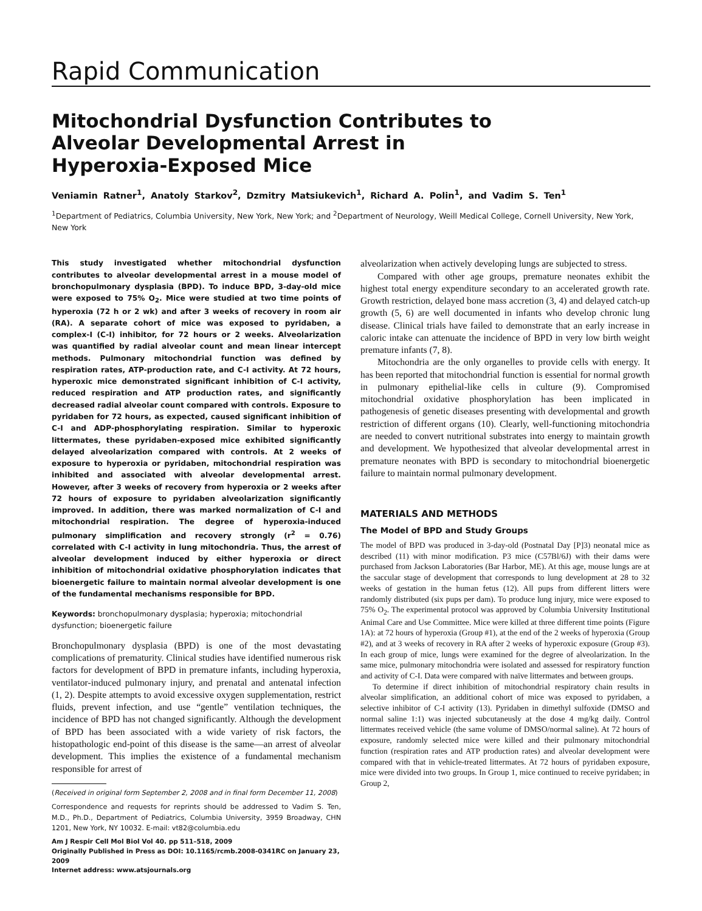Rapid Communication
Mitochondrial Dysfunction Contributes to
Alveolar Developmental Arrest in
Hyperoxia-Exposed Mice
Veniamin Ratner<sup>1</sup>, Anatoly Starkov<sup>2</sup>, Dzmitry Matsiukevich<sup>1</sup>, Richard A. Polin<sup>1</sup>, and Vadim S. Ten<sup>1</sup>
<sup>1</sup> Department of Pediatrics, Columbia University, New York, New York; and <sup>2</sup>Department of Neurology, Weill Medical College, Cornell University, New York, New York
This study investigated whether mitochondrial dysfunction contributes to alveolar developmental arrest in a mouse model of bronchopulmonary dysplasia (BPD). To induce BPD, 3-day-old mice were exposed to 75% O<sub>2</sub>. Mice were studied at two time points of hyperoxia (72 h or 2 wk) and after 3 weeks of recovery in room air (RA). A separate cohort of mice was exposed to pyridaben, a complex-I (C-I) inhibitor, for 72 hours or 2 weeks. Alveolarization was quantified by radial alveolar count and mean linear intercept methods. Pulmonary mitochondrial function was defined by respiration rates, ATP-production rate, and C-I activity. At 72 hours, hyperoxic mice demonstrated significant inhibition of C-I activity, reduced respiration and ATP production rates, and significantly decreased radial alveolar count compared with controls. Exposure to pyridaben for 72 hours, as expected, caused significant inhibition of C-I and ADP-phosphorylating respiration. Similar to hyperoxic littermates, these pyridaben-exposed mice exhibited significantly delayed alveolarization compared with controls. At 2 weeks of exposure to hyperoxia or pyridaben, mitochondrial respiration was inhibited and associated with alveolar developmental arrest. However, after 3 weeks of recovery from hyperoxia or 2 weeks after 72 hours of exposure to pyridaben alveolarization significantly improved. In addition, there was marked normalization of C-I and mitochondrial respiration. The degree of hyperoxia-induced pulmonary simplification and recovery strongly (r<sup>2</sup> = 0.76) correlated with C-I activity in lung mitochondria. Thus, the arrest of alveolar development induced by either hyperoxia or direct inhibition of mitochondrial oxidative phosphorylation indicates that bioenergetic failure to maintain normal alveolar development is one of the fundamental mechanisms responsible for BPD.
Keywords: bronchopulmonary dysplasia; hyperoxia; mitochondrial dysfunction; bioenergetic failure
Bronchopulmonary dysplasia (BPD) is one of the most devastating complications of prematurity. Clinical studies have identified numerous risk factors for development of BPD in premature infants, including hyperoxia, ventilator-induced pulmonary injury, and prenatal and antenatal infection (1, 2). Despite attempts to avoid excessive oxygen supplementation, restrict fluids, prevent infection, and use “gentle” ventilation techniques, the incidence of BPD has not changed significantly. Although the development of BPD has been associated with a wide variety of risk factors, the histopathologic end-point of this disease is the same—an arrest of alveolar development. This implies the existence of a fundamental mechanism responsible for arrest of
(Received in original form September 2, 2008 and in final form December 11, 2008)
Correspondence and requests for reprints should be addressed to Vadim S. Ten, M.D., Ph.D., Department of Pediatrics, Columbia University, 3959 Broadway, CHN 1201, New York, NY 10032. E-mail: vt82@columbia.edu
Am J Respir Cell Mol Biol Vol 40. pp 511–518, 2009
Originally Published in Press as DOI: 10.1165/rcmb.2008-0341RC on January 23, 2009
Internet address: www.atsjournals.org
alveolarization when actively developing lungs are subjected to stress.
Compared with other age groups, premature neonates exhibit the highest total energy expenditure secondary to an accelerated growth rate. Growth restriction, delayed bone mass accretion (3, 4) and delayed catch-up growth (5, 6) are well documented in infants who develop chronic lung disease. Clinical trials have failed to demonstrate that an early increase in caloric intake can attenuate the incidence of BPD in very low birth weight premature infants (7, 8).
Mitochondria are the only organelles to provide cells with energy. It has been reported that mitochondrial function is essential for normal growth in pulmonary epithelial-like cells in culture (9). Compromised mitochondrial oxidative phosphorylation has been implicated in pathogenesis of genetic diseases presenting with developmental and growth restriction of different organs (10). Clearly, well-functioning mitochondria are needed to convert nutritional substrates into energy to maintain growth and development. We hypothesized that alveolar developmental arrest in premature neonates with BPD is secondary to mitochondrial bioenergetic failure to maintain normal pulmonary development.
MATERIALS AND METHODS
The Model of BPD and Study Groups
The model of BPD was produced in 3-day-old (Postnatal Day [P]3) neonatal mice as described (11) with minor modification. P3 mice (C57Bl/6J) with their dams were purchased from Jackson Laboratories (Bar Harbor, ME). At this age, mouse lungs are at the saccular stage of development that corresponds to lung development at 28 to 32 weeks of gestation in the human fetus (12). All pups from different litters were randomly distributed (six pups per dam). To produce lung injury, mice were exposed to 75% O<sub>2</sub>. The experimental protocol was approved by Columbia University Institutional Animal Care and Use Committee. Mice were killed at three different time points (Figure 1A): at 72 hours of hyperoxia (Group #1), at the end of the 2 weeks of hyperoxia (Group #2), and at 3 weeks of recovery in RA after 2 weeks of hyperoxic exposure (Group #3). In each group of mice, lungs were examined for the degree of alveolarization. In the same mice, pulmonary mitochondria were isolated and assessed for respiratory function and activity of C-I. Data were compared with naïve littermates and between groups.
To determine if direct inhibition of mitochondrial respiratory chain results in alveolar simplification, an additional cohort of mice was exposed to pyridaben, a selective inhibitor of C-I activity (13). Pyridaben in dimethyl sulfoxide (DMSO and normal saline 1:1) was injected subcutaneusly at the dose 4 mg/kg daily. Control littermates received vehicle (the same volume of DMSO/normal saline). At 72 hours of exposure, randomly selected mice were killed and their pulmonary mitochondrial function (respiration rates and ATP production rates) and alveolar development were compared with that in vehicle-treated littermates. At 72 hours of pyridaben exposure, mice were divided into two groups. In Group 1, mice continued to receive pyridaben; in Group 2,